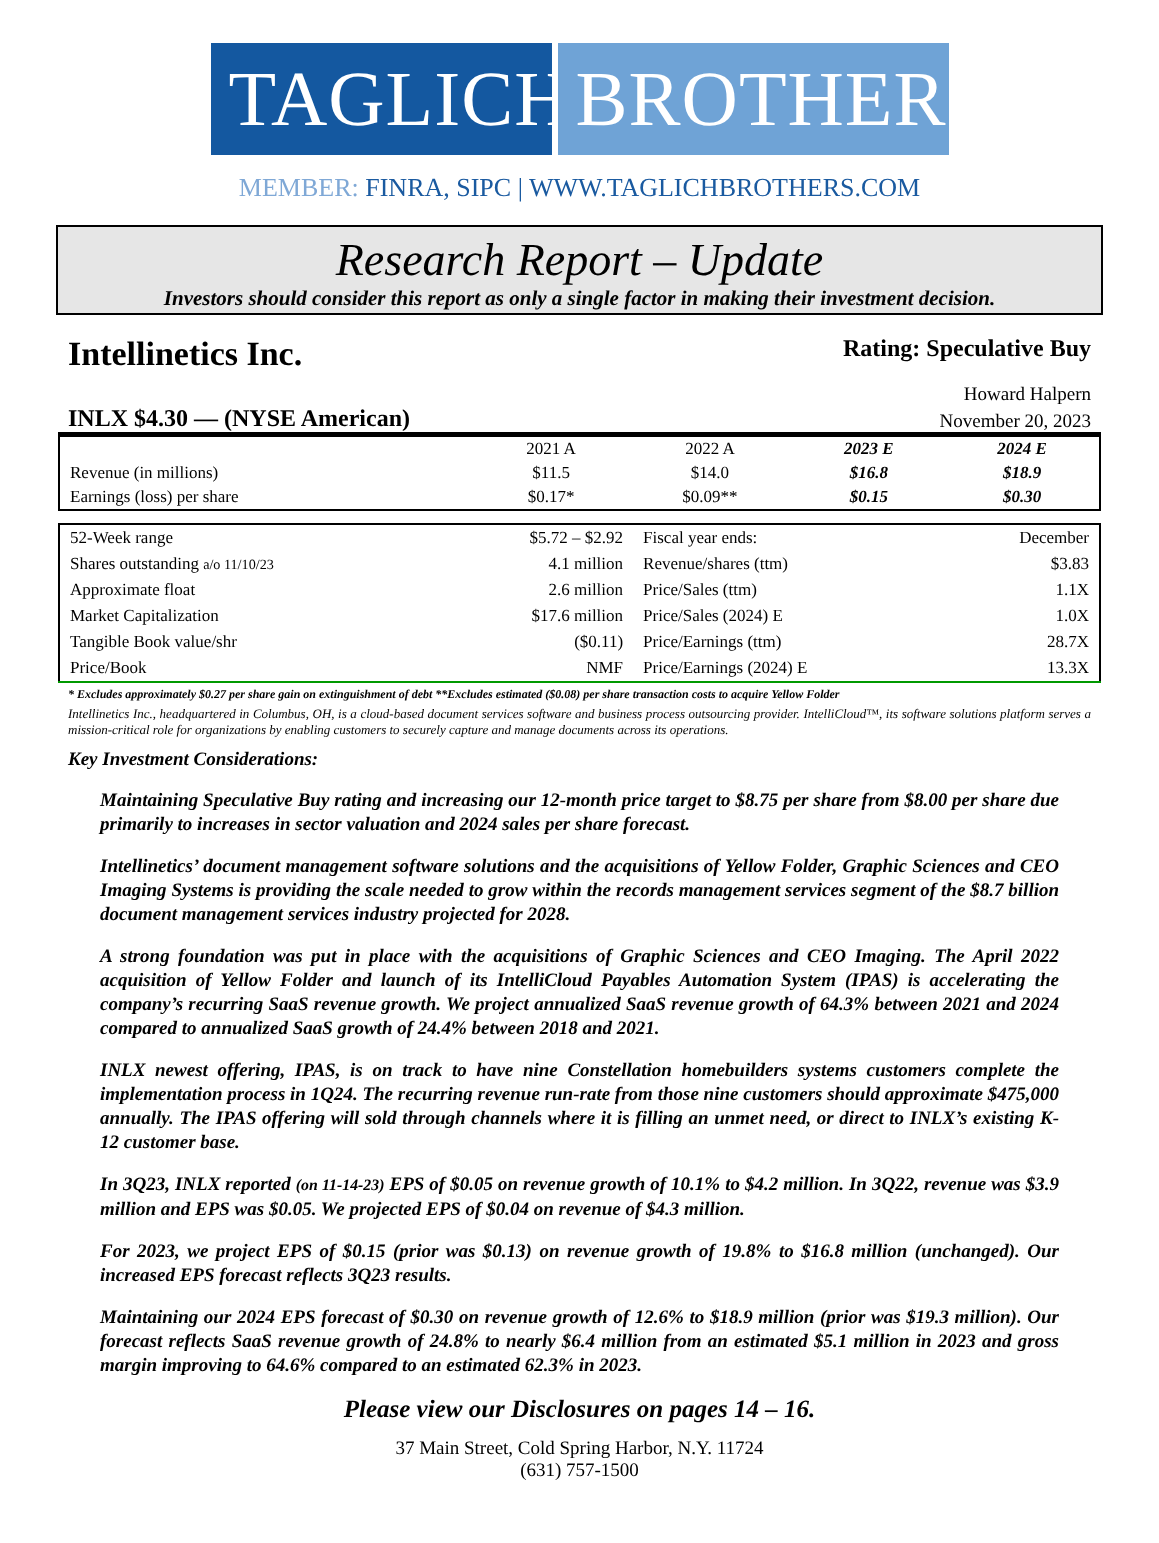TAGLICH
BROTHERS
MEMBER: FINRA, SIPC | WWW.TAGLICHBROTHERS.COM
Research Report – Update
Investors should consider this report as only a single factor in making their investment decision.
Intellinetics Inc.
Rating: Speculative Buy
Howard Halpern
INLX $4.30 — (NYSE American)
November 20, 2023
| | 2021 A | 2022 A | 2023 E | 2024 E |
| Revenue (in millions) | $11.5 | $14.0 | $16.8 | $18.9 |
| Earnings (loss) per share | $0.17* | $0.09** | $0.15 | $0.30 |
| 52-Week range | $5.72 – $2.92 | Fiscal year ends: | December |
| Shares outstanding a/o 11/10/23 | 4.1 million | Revenue/shares (ttm) | $3.83 |
| Approximate float | 2.6 million | Price/Sales (ttm) | 1.1X |
| Market Capitalization | $17.6 million | Price/Sales (2024) E | 1.0X |
| Tangible Book value/shr | ($0.11) | Price/Earnings (ttm) | 28.7X |
| Price/Book | NMF | Price/Earnings (2024) E | 13.3X |
* Excludes approximately $0.27 per share gain on extinguishment of debt **Excludes estimated ($0.08) per share transaction costs to acquire Yellow Folder
Intellinetics Inc., headquartered in Columbus, OH, is a cloud-based document services software and business process outsourcing provider. IntelliCloud™, its software solutions platform serves a mission-critical role for organizations by enabling customers to securely capture and manage documents across its operations.
Key Investment Considerations:
Maintaining Speculative Buy rating and increasing our 12-month price target to $8.75 per share from $8.00 per share due primarily to increases in sector valuation and 2024 sales per share forecast.
Intellinetics’ document management software solutions and the acquisitions of Yellow Folder, Graphic Sciences and CEO Imaging Systems is providing the scale needed to grow within the records management services segment of the $8.7 billion document management services industry projected for 2028.
A strong foundation was put in place with the acquisitions of Graphic Sciences and CEO Imaging. The April 2022 acquisition of Yellow Folder and launch of its IntelliCloud Payables Automation System (IPAS) is accelerating the company’s recurring SaaS revenue growth. We project annualized SaaS revenue growth of 64.3% between 2021 and 2024 compared to annualized SaaS growth of 24.4% between 2018 and 2021.
INLX newest offering, IPAS, is on track to have nine Constellation homebuilders systems customers complete the implementation process in 1Q24. The recurring revenue run-rate from those nine customers should approximate $475,000 annually. The IPAS offering will sold through channels where it is filling an unmet need, or direct to INLX’s existing K-12 customer base.
In 3Q23, INLX reported (on 11-14-23) EPS of $0.05 on revenue growth of 10.1% to $4.2 million. In 3Q22, revenue was $3.9 million and EPS was $0.05. We projected EPS of $0.04 on revenue of $4.3 million.
For 2023, we project EPS of $0.15 (prior was $0.13) on revenue growth of 19.8% to $16.8 million (unchanged). Our increased EPS forecast reflects 3Q23 results.
Maintaining our 2024 EPS forecast of $0.30 on revenue growth of 12.6% to $18.9 million (prior was $19.3 million). Our forecast reflects SaaS revenue growth of 24.8% to nearly $6.4 million from an estimated $5.1 million in 2023 and gross margin improving to 64.6% compared to an estimated 62.3% in 2023.
Please view our Disclosures on pages 14 – 16.
37 Main Street, Cold Spring Harbor, N.Y. 11724
(631) 757-1500